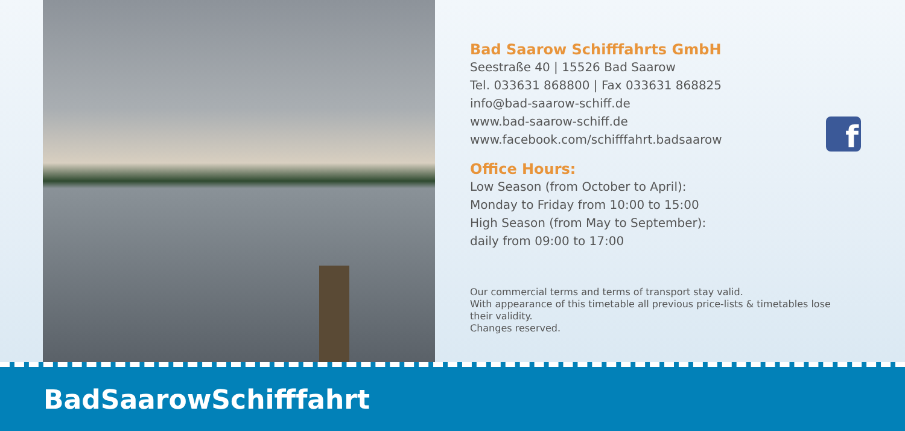Bad Saarow Schifffahrts GmbH
Seestraße 40 | 15526 Bad Saarow
Tel. 033631 868800 | Fax 033631 868825
info@bad-saarow-schiff.de
www.bad-saarow-schiff.de
www.facebook.com/schifffahrt.badsaarow
Office Hours:
Low Season (from October to April):
Monday to Friday from 10:00 to 15:00
High Season (from May to September):
daily from 09:00 to 17:00
Our commercial terms and terms of transport stay valid.
With appearance of this timetable all previous price-lists & timetables lose their validity.
Changes reserved.
f
BadSaarowSchifffahrt